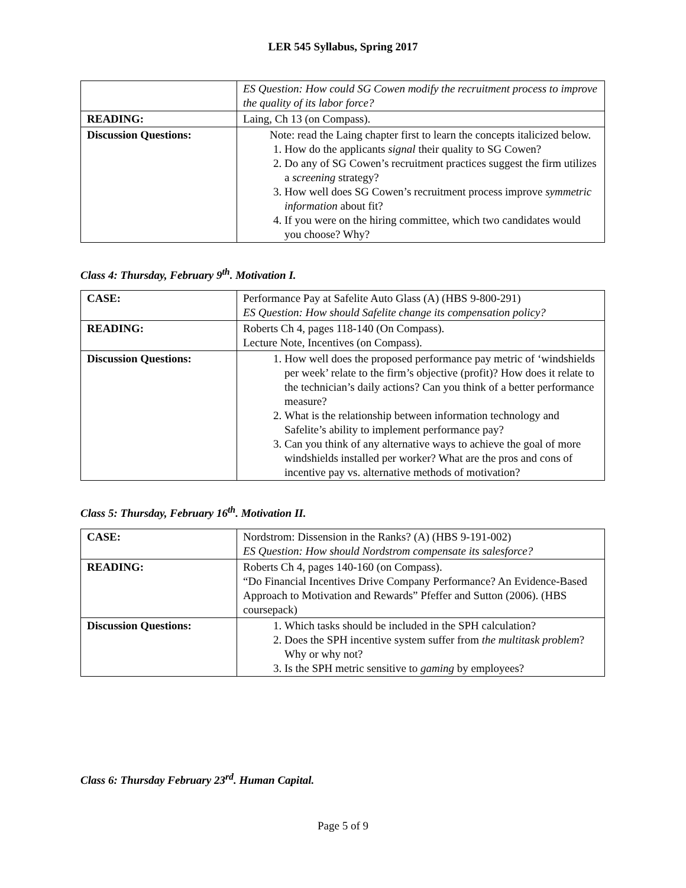LER 545 Syllabus, Spring 2017
| | ES Question: How could SG Cowen modify the recruitment process to improve the quality of its labor force? |
| READING: | Laing, Ch 13 (on Compass). |
| Discussion Questions: | Note: read the Laing chapter first to learn the concepts italicized below. 1. How do the applicants signal their quality to SG Cowen? 2. Do any of SG Cowen’s recruitment practices suggest the firm utilizes a screening strategy? 3. How well does SG Cowen’s recruitment process improve symmetric information about fit? 4. If you were on the hiring committee, which two candidates would you choose? Why? |
Class 4: Thursday, February 9<sup>th</sup>. Motivation I.
| CASE: | Performance Pay at Safelite Auto Glass (A) (HBS 9-800-291) ES Question: How should Safelite change its compensation policy? |
| READING: | Roberts Ch 4, pages 118-140 (On Compass). Lecture Note, Incentives (on Compass). |
| Discussion Questions: | 1. How well does the proposed performance pay metric of ‘windshields per week’ relate to the firm’s objective (profit)? How does it relate to the technician’s daily actions? Can you think of a better performance measure? 2. What is the relationship between information technology and Safelite’s ability to implement performance pay? 3. Can you think of any alternative ways to achieve the goal of more windshields installed per worker? What are the pros and cons of incentive pay vs. alternative methods of motivation? |
Class 5: Thursday, February 16<sup>th</sup>. Motivation II.
| CASE: | Nordstrom: Dissension in the Ranks? (A) (HBS 9-191-002) ES Question: How should Nordstrom compensate its salesforce? |
| READING: | Roberts Ch 4, pages 140-160 (on Compass). “Do Financial Incentives Drive Company Performance? An Evidence-Based Approach to Motivation and Rewards” Pfeffer and Sutton (2006). (HBS coursepack) |
| Discussion Questions: | 1. Which tasks should be included in the SPH calculation? 2. Does the SPH incentive system suffer from the multitask problem ? Why or why not? 3. Is the SPH metric sensitive to gaming by employees? |
Class 6: Thursday February 23<sup>rd</sup>. Human Capital.
Page 5 of 9